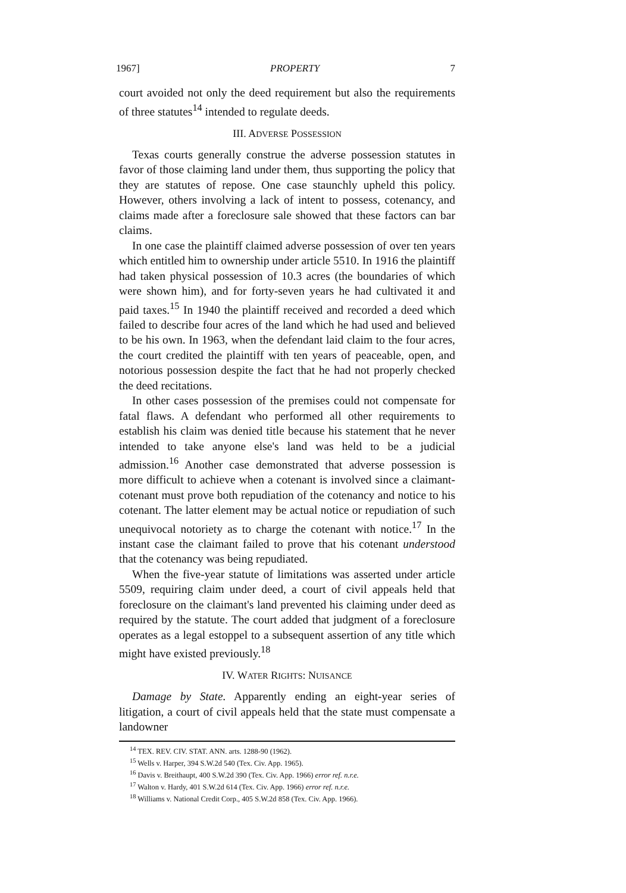1967] PROPERTY 7
court avoided not only the deed requirement but also the requirements of three statutes<sup>14</sup> intended to regulate deeds.
III. ADVERSE POSSESSION
Texas courts generally construe the adverse possession statutes in favor of those claiming land under them, thus supporting the policy that they are statutes of repose. One case staunchly upheld this policy. However, others involving a lack of intent to possess, cotenancy, and claims made after a foreclosure sale showed that these factors can bar claims.
In one case the plaintiff claimed adverse possession of over ten years which entitled him to ownership under article 5510. In 1916 the plaintiff had taken physical possession of 10.3 acres (the boundaries of which were shown him), and for forty-seven years he had cultivated it and paid taxes.<sup>15</sup> In 1940 the plaintiff received and recorded a deed which failed to describe four acres of the land which he had used and believed to be his own. In 1963, when the defendant laid claim to the four acres, the court credited the plaintiff with ten years of peaceable, open, and notorious possession despite the fact that he had not properly checked the deed recitations.
In other cases possession of the premises could not compensate for fatal flaws. A defendant who performed all other requirements to establish his claim was denied title because his statement that he never intended to take anyone else's land was held to be a judicial admission.<sup>16</sup> Another case demonstrated that adverse possession is more difficult to achieve when a cotenant is involved since a claimant-cotenant must prove both repudiation of the cotenancy and notice to his cotenant. The latter element may be actual notice or repudiation of such unequivocal notoriety as to charge the cotenant with notice.<sup>17</sup> In the instant case the claimant failed to prove that his cotenant understood that the cotenancy was being repudiated.
When the five-year statute of limitations was asserted under article 5509, requiring claim under deed, a court of civil appeals held that foreclosure on the claimant's land prevented his claiming under deed as required by the statute. The court added that judgment of a foreclosure operates as a legal estoppel to a subsequent assertion of any title which might have existed previously.<sup>18</sup>
IV. WATER RIGHTS: NUISANCE
Damage by State. Apparently ending an eight-year series of litigation, a court of civil appeals held that the state must compensate a landowner
<sup>14</sup> TEX. REV. CIV. STAT. ANN. arts. 1288-90 (1962).
<sup>15</sup> Wells v. Harper, 394 S.W.2d 540 (Tex. Civ. App. 1965).
<sup>16</sup> Davis v. Breithaupt, 400 S.W.2d 390 (Tex. Civ. App. 1966) error ref. n.r.e.
<sup>17</sup> Walton v. Hardy, 401 S.W.2d 614 (Tex. Civ. App. 1966) error ref. n.r.e.
<sup>18</sup> Williams v. National Credit Corp., 405 S.W.2d 858 (Tex. Civ. App. 1966).